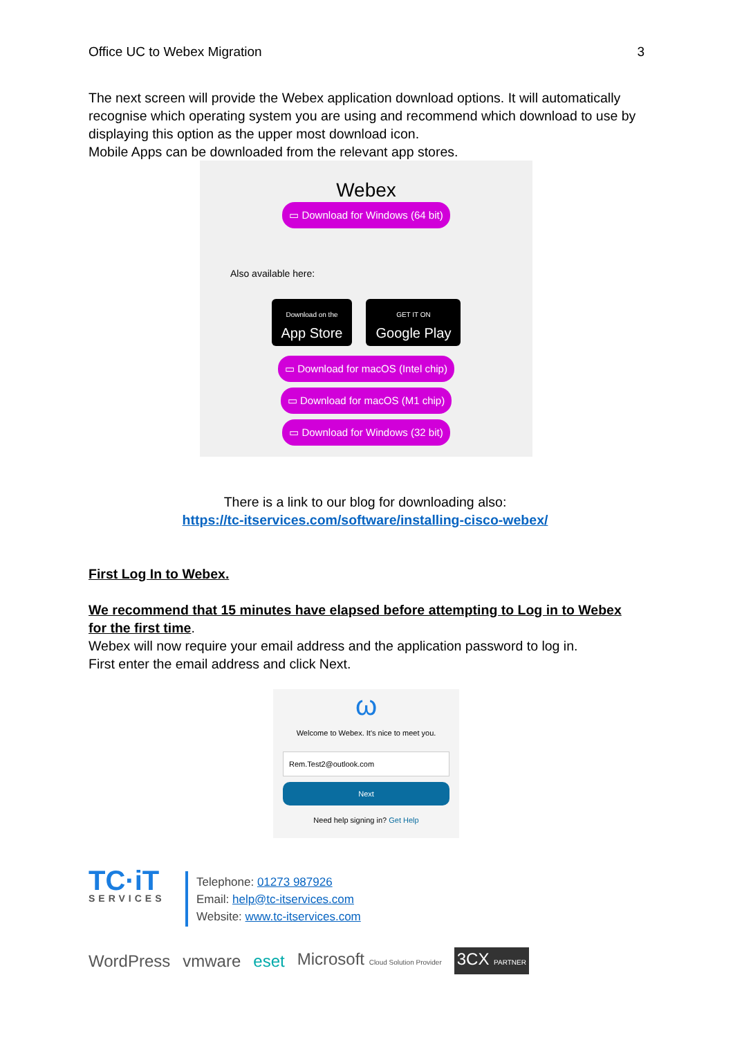Office UC to Webex Migration 3
The next screen will provide the Webex application download options. It will automatically recognise which operating system you are using and recommend which download to use by displaying this option as the upper most download icon.
Mobile Apps can be downloaded from the relevant app stores.
Webex
▭ Download for Windows (64 bit)
Also available here:
Download on the
App Store GET IT ON
Google Play
▭ Download for macOS (Intel chip)
▭ Download for macOS (M1 chip)
▭ Download for Windows (32 bit)
There is a link to our blog for downloading also:
https://tc-itservices.com/software/installing-cisco-webex/
First Log In to Webex.
We recommend that 15 minutes have elapsed before attempting to Log in to Webex for the first time.
Webex will now require your email address and the application password to log in.
First enter the email address and click Next.
ω
Welcome to Webex. It's nice to meet you.
Rem.Test2@outlook.com
Next
Need help signing in? Get Help
TC·iT
SERVICES
Telephone: 01273 987926
Email: help@tc-itservices.com
Website: www.tc-itservices.com
WordPress vmware eset Microsoft Cloud Solution Provider 3CX PARTNER